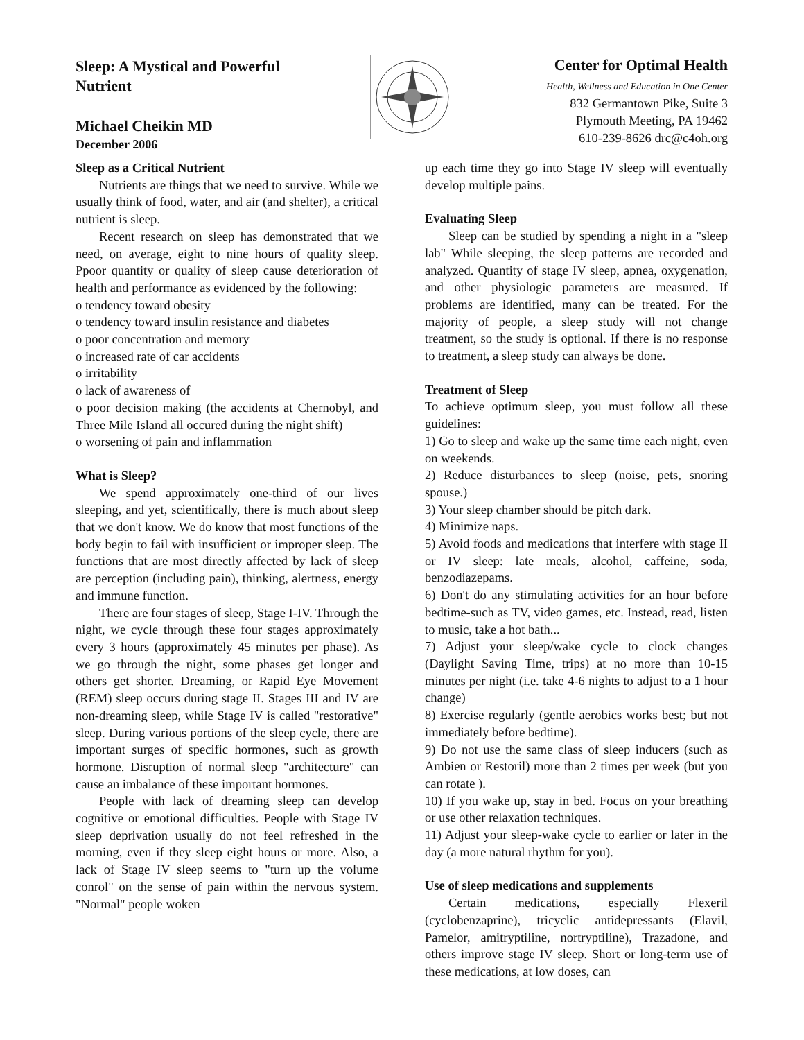Sleep: A Mystical and Powerful Nutrient
Michael Cheikin MD
December 2006
Center for Optimal Health
Health, Wellness and Education in One Center
832 Germantown Pike, Suite 3
Plymouth Meeting, PA 19462
610-239-8626 drc@c4oh.org
Sleep as a Critical Nutrient
Nutrients are things that we need to survive. While we usually think of food, water, and air (and shelter), a critical nutrient is sleep.
Recent research on sleep has demonstrated that we need, on average, eight to nine hours of quality sleep. Ppoor quantity or quality of sleep cause deterioration of health and performance as evidenced by the following:
o tendency toward obesity
o tendency toward insulin resistance and diabetes
o poor concentration and memory
o increased rate of car accidents
o irritability
o lack of awareness of
o poor decision making (the accidents at Chernobyl, and Three Mile Island all occured during the night shift)
o worsening of pain and inflammation
What is Sleep?
We spend approximately one-third of our lives sleeping, and yet, scientifically, there is much about sleep that we don't know. We do know that most functions of the body begin to fail with insufficient or improper sleep. The functions that are most directly affected by lack of sleep are perception (including pain), thinking, alertness, energy and immune function.
There are four stages of sleep, Stage I-IV. Through the night, we cycle through these four stages approximately every 3 hours (approximately 45 minutes per phase). As we go through the night, some phases get longer and others get shorter. Dreaming, or Rapid Eye Movement (REM) sleep occurs during stage II. Stages III and IV are non-dreaming sleep, while Stage IV is called "restorative" sleep. During various portions of the sleep cycle, there are important surges of specific hormones, such as growth hormone. Disruption of normal sleep "architecture" can cause an imbalance of these important hormones.
People with lack of dreaming sleep can develop cognitive or emotional difficulties. People with Stage IV sleep deprivation usually do not feel refreshed in the morning, even if they sleep eight hours or more. Also, a lack of Stage IV sleep seems to "turn up the volume conrol" on the sense of pain within the nervous system. "Normal" people woken
up each time they go into Stage IV sleep will eventually develop multiple pains.
Evaluating Sleep
Sleep can be studied by spending a night in a "sleep lab" While sleeping, the sleep patterns are recorded and analyzed. Quantity of stage IV sleep, apnea, oxygenation, and other physiologic parameters are measured. If problems are identified, many can be treated. For the majority of people, a sleep study will not change treatment, so the study is optional. If there is no response to treatment, a sleep study can always be done.
Treatment of Sleep
To achieve optimum sleep, you must follow all these guidelines:
1) Go to sleep and wake up the same time each night, even on weekends.
2) Reduce disturbances to sleep (noise, pets, snoring spouse.)
3) Your sleep chamber should be pitch dark.
4) Minimize naps.
5) Avoid foods and medications that interfere with stage II or IV sleep: late meals, alcohol, caffeine, soda, benzodiazepams.
6) Don't do any stimulating activities for an hour before bedtime-such as TV, video games, etc. Instead, read, listen to music, take a hot bath...
7) Adjust your sleep/wake cycle to clock changes (Daylight Saving Time, trips) at no more than 10-15 minutes per night (i.e. take 4-6 nights to adjust to a 1 hour change)
8) Exercise regularly (gentle aerobics works best; but not immediately before bedtime).
9) Do not use the same class of sleep inducers (such as Ambien or Restoril) more than 2 times per week (but you can rotate ).
10) If you wake up, stay in bed. Focus on your breathing or use other relaxation techniques.
11) Adjust your sleep-wake cycle to earlier or later in the day (a more natural rhythm for you).
Use of sleep medications and supplements
Certain medications, especially Flexeril (cyclobenzaprine), tricyclic antidepressants (Elavil, Pamelor, amitryptiline, nortryptiline), Trazadone, and others improve stage IV sleep. Short or long-term use of these medications, at low doses, can